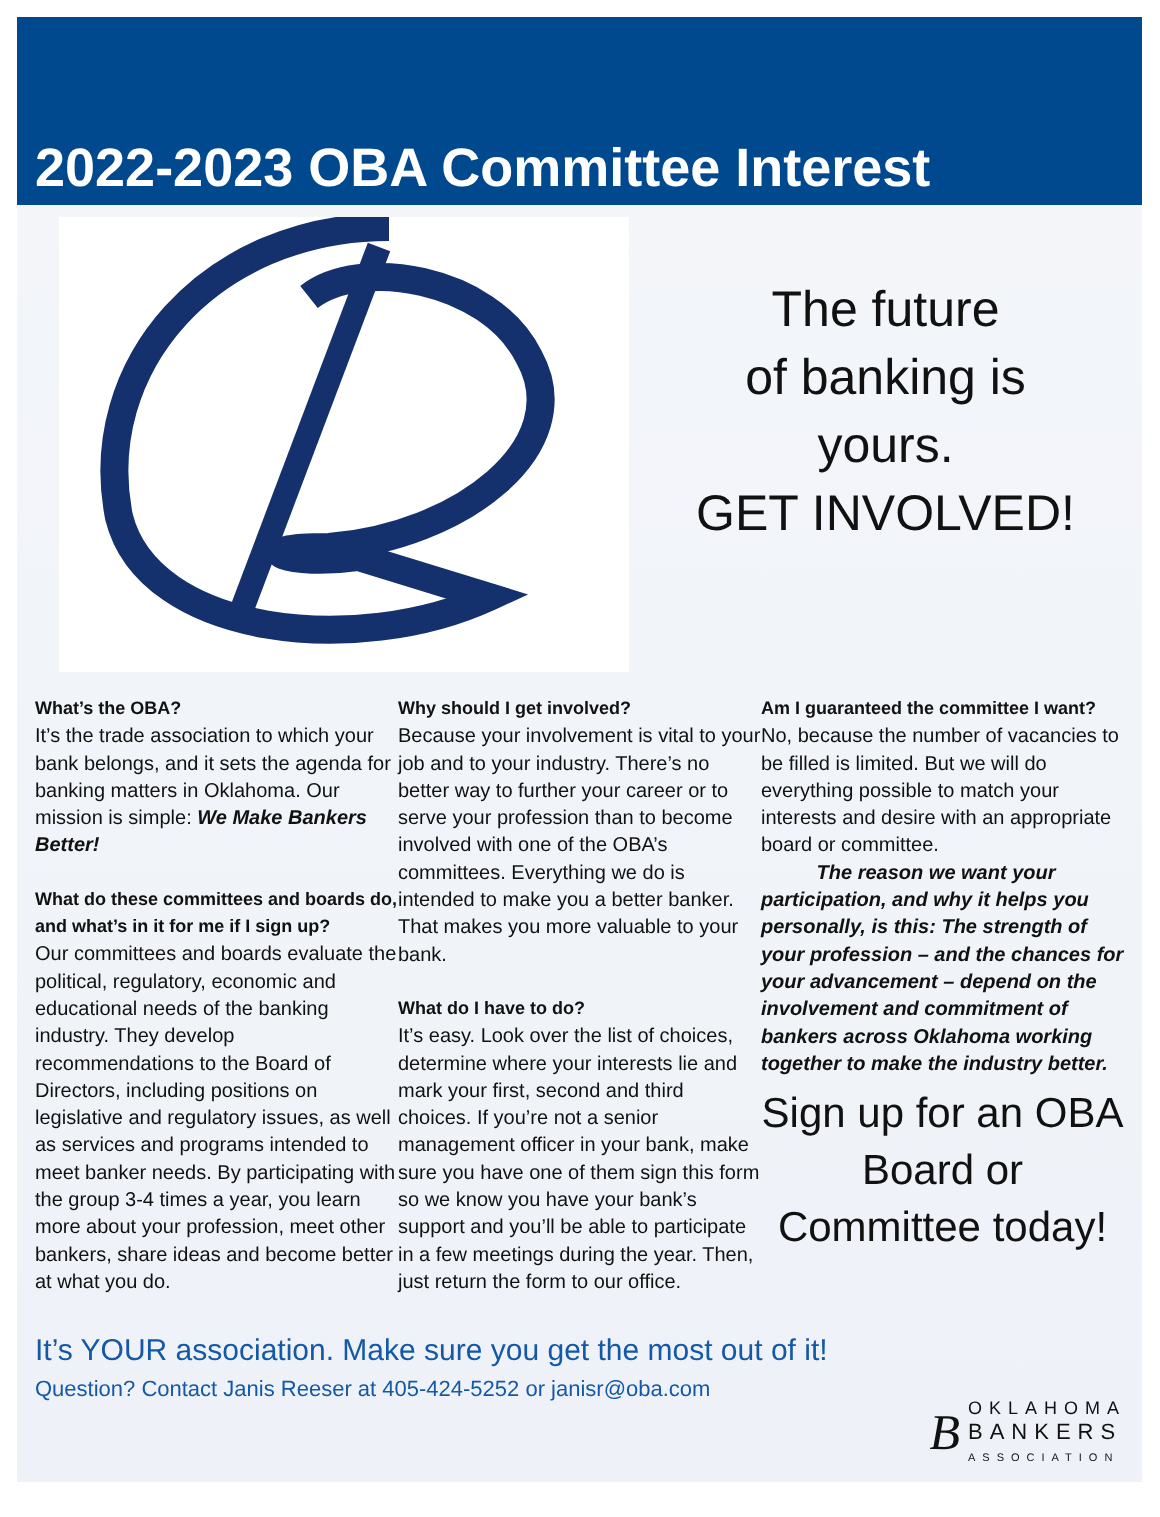2022-2023 OBA Committee Interest
The future
of banking is
yours.
GET INVOLVED!
What’s the OBA?
It’s the trade association to which your bank belongs, and it sets the agenda for banking matters in Oklahoma. Our mission is simple: We Make Bankers Better!
What do these committees and boards do, and what’s in it for me if I sign up?
Our committees and boards evaluate the political, regulatory, economic and educational needs of the banking industry. They develop recommendations to the Board of Directors, including positions on legislative and regulatory issues, as well as services and programs intended to meet banker needs. By participating with the group 3-4 times a year, you learn more about your profession, meet other bankers, share ideas and become better at what you do.
Why should I get involved?
Because your involvement is vital to your job and to your industry. There’s no better way to further your career or to serve your profession than to become involved with one of the OBA’s committees. Everything we do is intended to make you a better banker. That makes you more valuable to your bank.
What do I have to do?
It’s easy. Look over the list of choices, determine where your interests lie and mark your first, second and third choices. If you’re not a senior management officer in your bank, make sure you have one of them sign this form so we know you have your bank’s support and you’ll be able to participate in a few meetings during the year. Then, just return the form to our office.
Am I guaranteed the committee I want?
No, because the number of vacancies to be filled is limited. But we will do everything possible to match your interests and desire with an appropriate board or committee.
The reason we want your participation, and why it helps you personally, is this: The strength of your profession – and the chances for your advancement – depend on the involvement and commitment of bankers across Oklahoma working together to make the industry better.
Sign up for an OBA Board or Committee today!
It’s YOUR association. Make sure you get the most out of it!
Question? Contact Janis Reeser at 405-424-5252 or janisr@oba.com
B
OKLAHOMA
BANKERS
ASSOCIATION